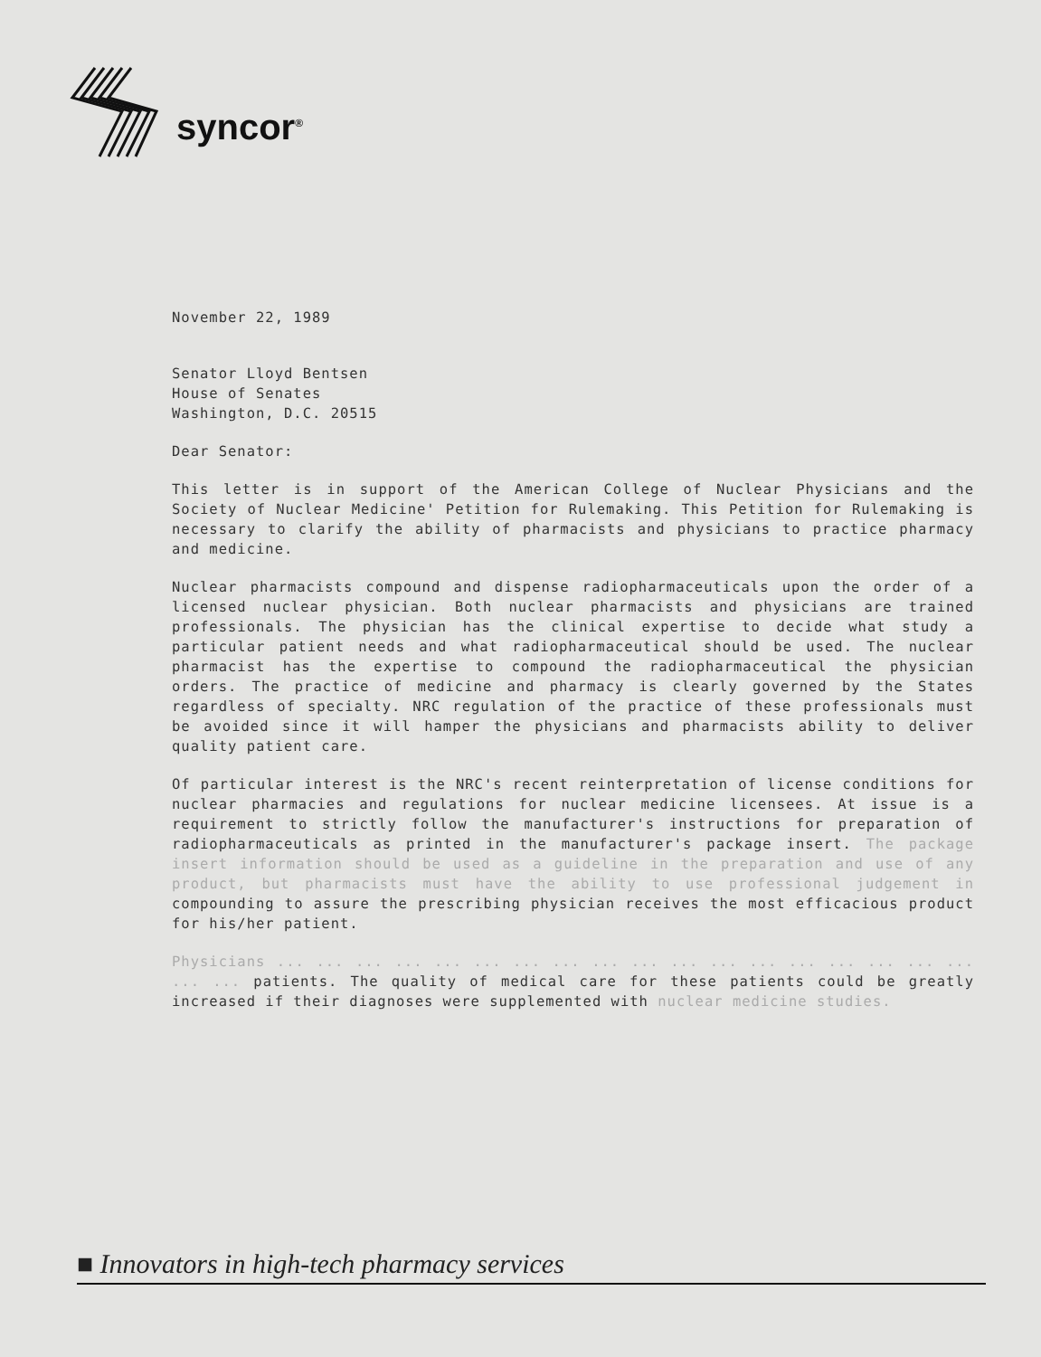syncor<sup>®</sup>
November 22, 1989
Senator Lloyd Bentsen
House of Senates
Washington, D.C. 20515
Dear Senator:
This letter is in support of the American College of Nuclear Physicians and the Society of Nuclear Medicine' Petition for Rulemaking. This Petition for Rulemaking is necessary to clarify the ability of pharmacists and physicians to practice pharmacy and medicine.
Nuclear pharmacists compound and dispense radiopharmaceuticals upon the order of a licensed nuclear physician. Both nuclear pharmacists and physicians are trained professionals. The physician has the clinical expertise to decide what study a particular patient needs and what radiopharmaceutical should be used. The nuclear pharmacist has the expertise to compound the radiopharmaceutical the physician orders. The practice of medicine and pharmacy is clearly governed by the States regardless of specialty. NRC regulation of the practice of these professionals must be avoided since it will hamper the physicians and pharmacists ability to deliver quality patient care.
Of particular interest is the NRC's recent reinterpretation of license conditions for nuclear pharmacies and regulations for nuclear medicine licensees. At issue is a requirement to strictly follow the manufacturer's instructions for preparation of radiopharmaceuticals as printed in the manufacturer's package insert. The package insert information should be used as a guideline in the preparation and use of any product, but pharmacists must have the ability to use professional judgement in compounding to assure the prescribing physician receives the most efficacious product for his/her patient.
Physicians ... ... ... ... ... ... ... ... ... ... ... ... ... ... ... ... ... ... ... ... patients. The quality of medical care for these patients could be greatly increased if their diagnoses were supplemented with nuclear medicine studies.
■ Innovators in high-tech pharmacy services